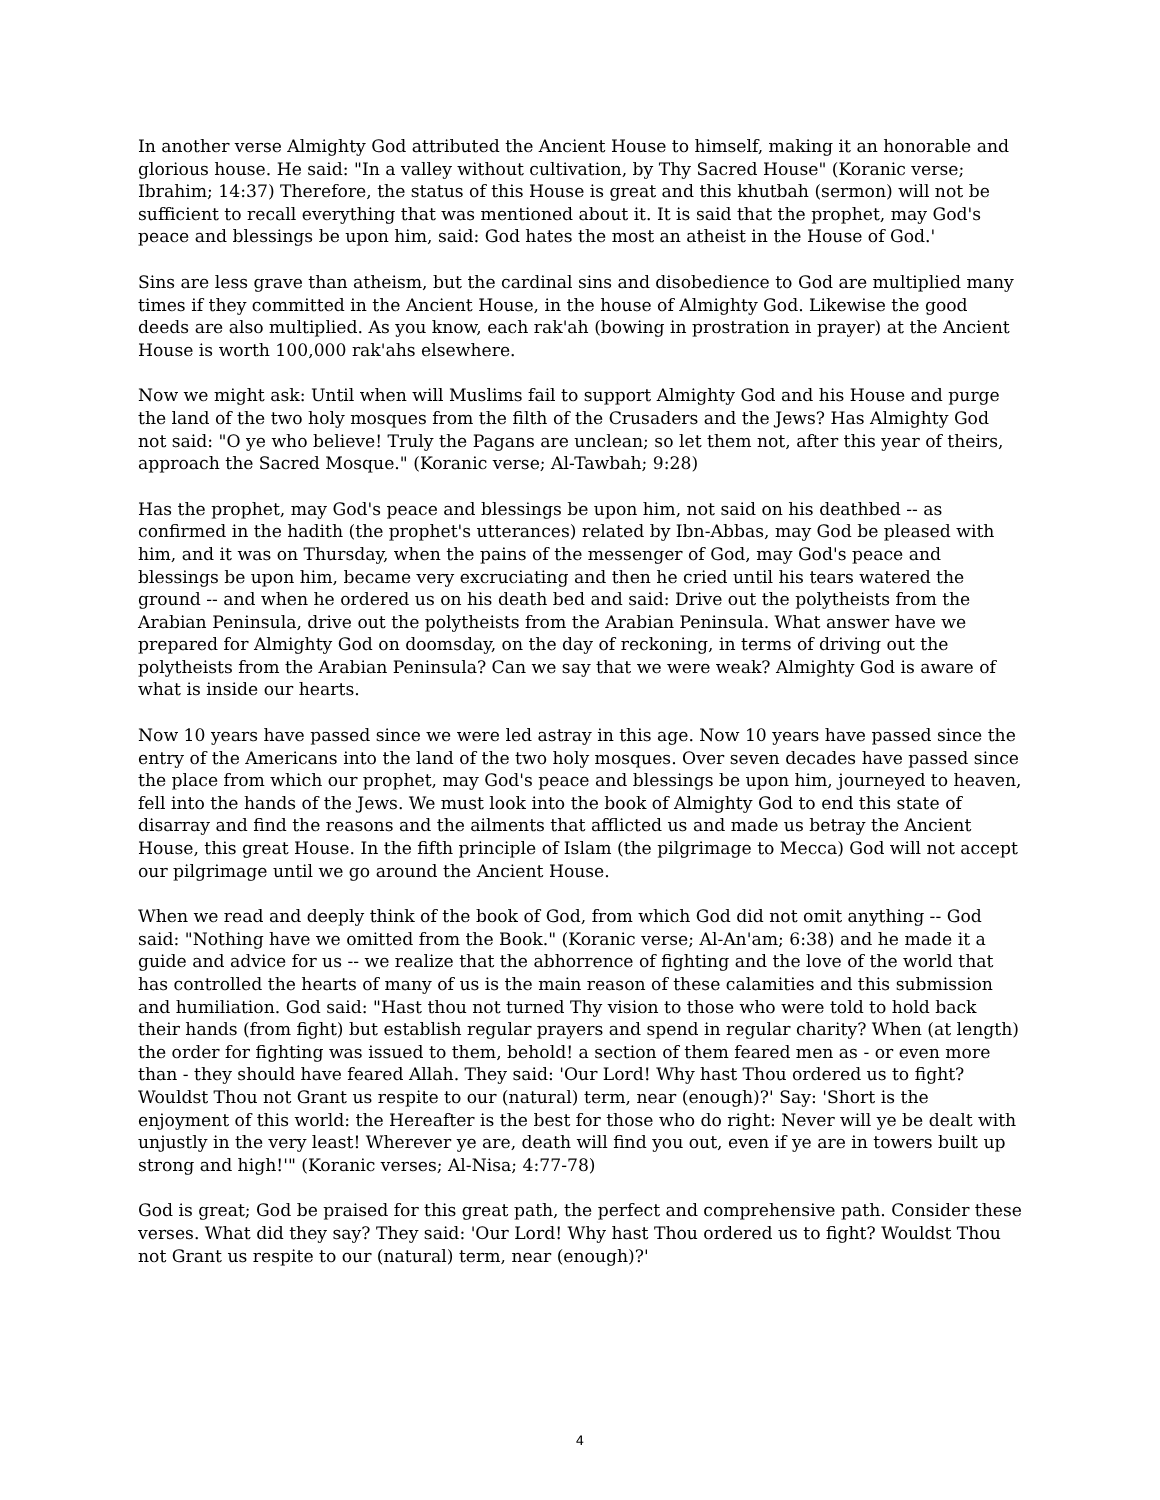In another verse Almighty God attributed the Ancient House to himself, making it an honorable and glorious house. He said: "In a valley without cultivation, by Thy Sacred House" (Koranic verse; Ibrahim; 14:37) Therefore, the status of this House is great and this khutbah (sermon) will not be sufficient to recall everything that was mentioned about it. It is said that the prophet, may God's peace and blessings be upon him, said: God hates the most an atheist in the House of God.'
Sins are less grave than atheism, but the cardinal sins and disobedience to God are multiplied many times if they committed in the Ancient House, in the house of Almighty God. Likewise the good deeds are also multiplied. As you know, each rak'ah (bowing in prostration in prayer) at the Ancient House is worth 100,000 rak'ahs elsewhere.
Now we might ask: Until when will Muslims fail to support Almighty God and his House and purge the land of the two holy mosques from the filth of the Crusaders and the Jews? Has Almighty God not said: "O ye who believe! Truly the Pagans are unclean; so let them not, after this year of theirs, approach the Sacred Mosque." (Koranic verse; Al-Tawbah; 9:28)
Has the prophet, may God's peace and blessings be upon him, not said on his deathbed -- as confirmed in the hadith (the prophet's utterances) related by Ibn-Abbas, may God be pleased with him, and it was on Thursday, when the pains of the messenger of God, may God's peace and blessings be upon him, became very excruciating and then he cried until his tears watered the ground -- and when he ordered us on his death bed and said: Drive out the polytheists from the Arabian Peninsula, drive out the polytheists from the Arabian Peninsula. What answer have we prepared for Almighty God on doomsday, on the day of reckoning, in terms of driving out the polytheists from the Arabian Peninsula? Can we say that we were weak? Almighty God is aware of what is inside our hearts.
Now 10 years have passed since we were led astray in this age. Now 10 years have passed since the entry of the Americans into the land of the two holy mosques. Over seven decades have passed since the place from which our prophet, may God's peace and blessings be upon him, journeyed to heaven, fell into the hands of the Jews. We must look into the book of Almighty God to end this state of disarray and find the reasons and the ailments that afflicted us and made us betray the Ancient House, this great House. In the fifth principle of Islam (the pilgrimage to Mecca) God will not accept our pilgrimage until we go around the Ancient House.
When we read and deeply think of the book of God, from which God did not omit anything -- God said: "Nothing have we omitted from the Book." (Koranic verse; Al-An'am; 6:38) and he made it a guide and advice for us -- we realize that the abhorrence of fighting and the love of the world that has controlled the hearts of many of us is the main reason of these calamities and this submission and humiliation. God said: "Hast thou not turned Thy vision to those who were told to hold back their hands (from fight) but establish regular prayers and spend in regular charity? When (at length) the order for fighting was issued to them, behold! a section of them feared men as - or even more than - they should have feared Allah. They said: 'Our Lord! Why hast Thou ordered us to fight? Wouldst Thou not Grant us respite to our (natural) term, near (enough)?' Say: 'Short is the enjoyment of this world: the Hereafter is the best for those who do right: Never will ye be dealt with unjustly in the very least! Wherever ye are, death will find you out, even if ye are in towers built up strong and high!'" (Koranic verses; Al-Nisa; 4:77-78)
God is great; God be praised for this great path, the perfect and comprehensive path. Consider these verses. What did they say? They said: 'Our Lord! Why hast Thou ordered us to fight? Wouldst Thou not Grant us respite to our (natural) term, near (enough)?'
4